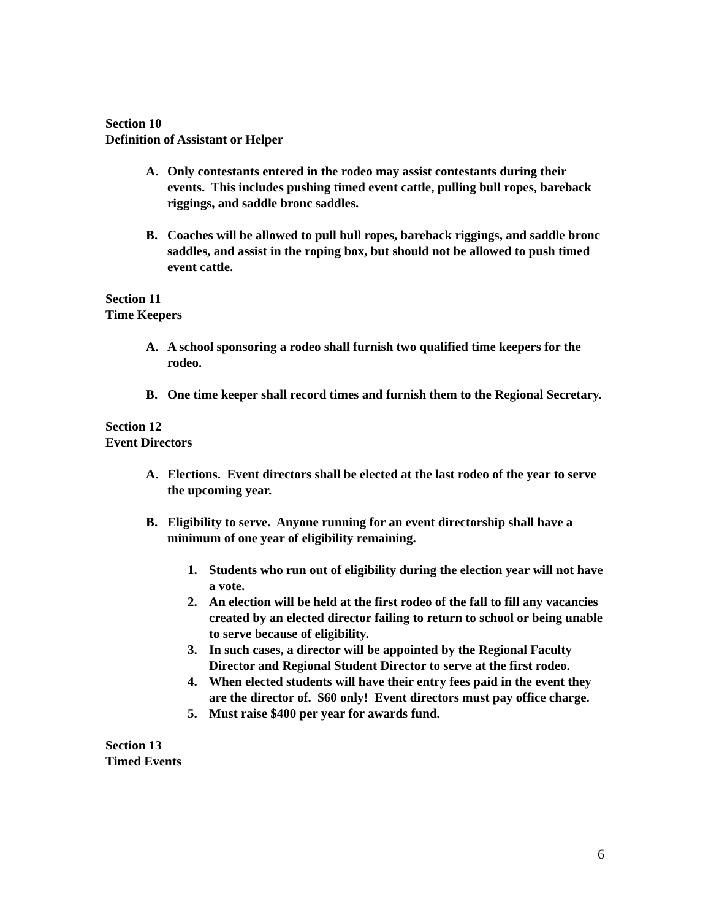Section 10
Definition of Assistant or Helper
A. Only contestants entered in the rodeo may assist contestants during their events. This includes pushing timed event cattle, pulling bull ropes, bareback riggings, and saddle bronc saddles.
B. Coaches will be allowed to pull bull ropes, bareback riggings, and saddle bronc saddles, and assist in the roping box, but should not be allowed to push timed event cattle.
Section 11
Time Keepers
A. A school sponsoring a rodeo shall furnish two qualified time keepers for the rodeo.
B. One time keeper shall record times and furnish them to the Regional Secretary.
Section 12
Event Directors
A. Elections. Event directors shall be elected at the last rodeo of the year to serve the upcoming year.
B. Eligibility to serve. Anyone running for an event directorship shall have a minimum of one year of eligibility remaining.
1. Students who run out of eligibility during the election year will not have a vote.
2. An election will be held at the first rodeo of the fall to fill any vacancies created by an elected director failing to return to school or being unable to serve because of eligibility.
3. In such cases, a director will be appointed by the Regional Faculty Director and Regional Student Director to serve at the first rodeo.
4. When elected students will have their entry fees paid in the event they are the director of. $60 only! Event directors must pay office charge.
5. Must raise $400 per year for awards fund.
Section 13
Timed Events
6